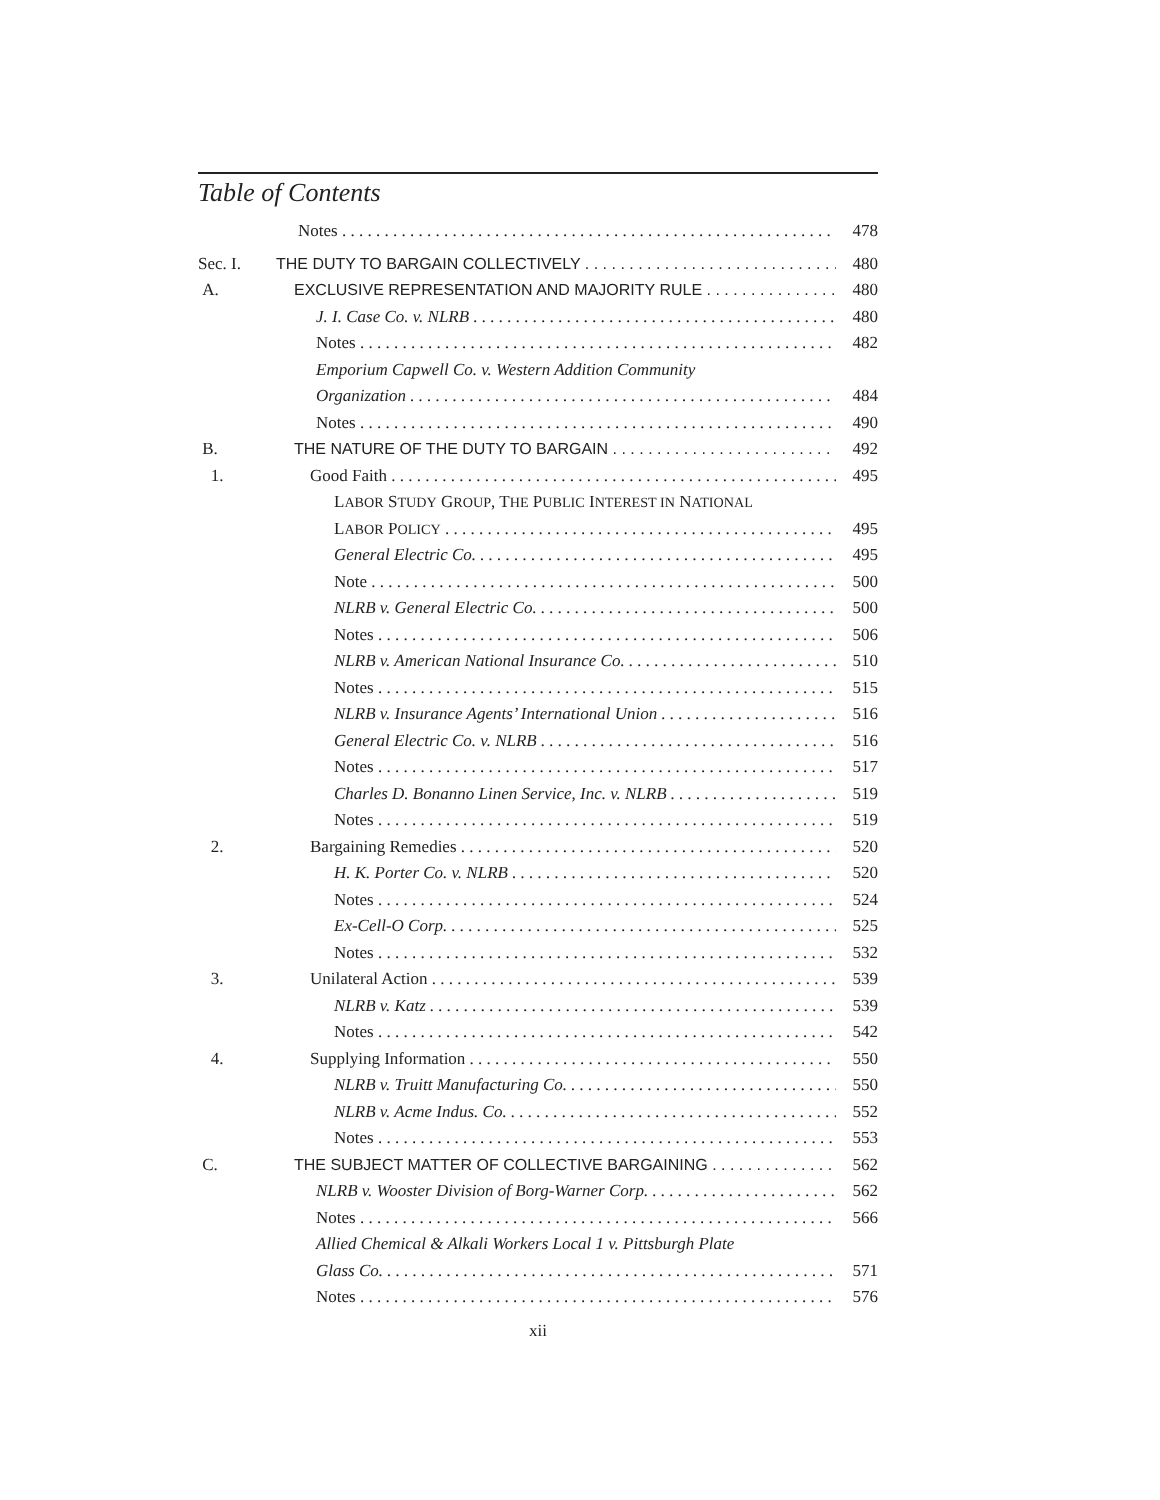Table of Contents
Notes 478
Sec. I. THE DUTY TO BARGAIN COLLECTIVELY 480
A. EXCLUSIVE REPRESENTATION AND MAJORITY RULE 480
J. I. Case Co. v. NLRB 480
Notes 482
Emporium Capwell Co. v. Western Addition Community
Organization 484
Notes 490
B. THE NATURE OF THE DUTY TO BARGAIN 492
1. Good Faith 495
LABOR STUDY GROUP, THE PUBLIC INTEREST IN NATIONAL
LABOR POLICY 495
General Electric Co. 495
Note 500
NLRB v. General Electric Co. 500
Notes 506
NLRB v. American National Insurance Co. 510
Notes 515
NLRB v. Insurance Agents’ International Union 516
General Electric Co. v. NLRB 516
Notes 517
Charles D. Bonanno Linen Service, Inc. v. NLRB 519
Notes 519
2. Bargaining Remedies 520
H. K. Porter Co. v. NLRB 520
Notes 524
Ex-Cell-O Corp. 525
Notes 532
3. Unilateral Action 539
NLRB v. Katz 539
Notes 542
4. Supplying Information 550
NLRB v. Truitt Manufacturing Co. 550
NLRB v. Acme Indus. Co. 552
Notes 553
C. THE SUBJECT MATTER OF COLLECTIVE BARGAINING 562
NLRB v. Wooster Division of Borg-Warner Corp. 562
Notes 566
Allied Chemical & Alkali Workers Local 1 v. Pittsburgh Plate
Glass Co. 571
Notes 576
xii